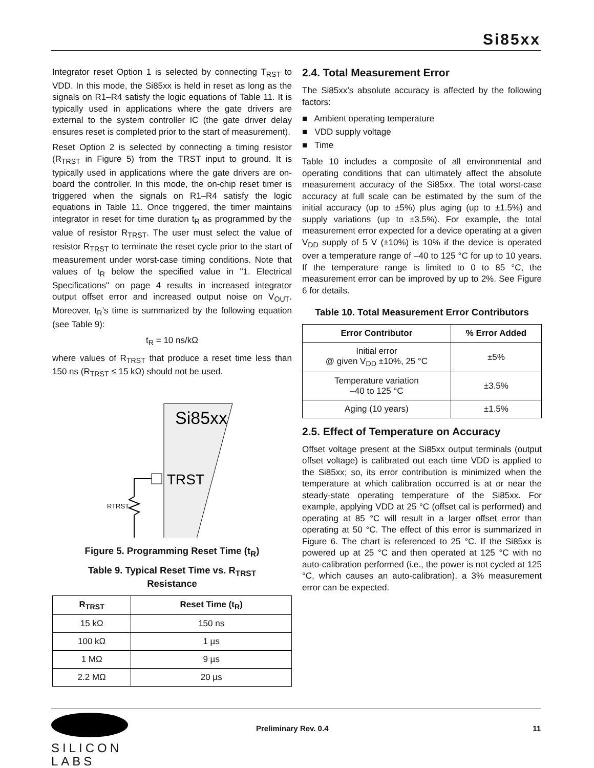Si85xx
Integrator reset Option 1 is selected by connecting T<sub>RST</sub> to VDD. In this mode, the Si85xx is held in reset as long as the signals on R1–R4 satisfy the logic equations of Table 11. It is typically used in applications where the gate drivers are external to the system controller IC (the gate driver delay ensures reset is completed prior to the start of measurement).
Reset Option 2 is selected by connecting a timing resistor (R<sub>TRST</sub> in Figure 5) from the TRST input to ground. It is typically used in applications where the gate drivers are on-board the controller. In this mode, the on-chip reset timer is triggered when the signals on R1–R4 satisfy the logic equations in Table 11. Once triggered, the timer maintains integrator in reset for time duration t<sub>R</sub> as programmed by the value of resistor R<sub>TRST</sub>. The user must select the value of resistor R<sub>TRST</sub> to terminate the reset cycle prior to the start of measurement under worst-case timing conditions. Note that values of t<sub>R</sub> below the specified value in "1. Electrical Specifications" on page 4 results in increased integrator output offset error and increased output noise on V<sub>OUT</sub>. Moreover, t<sub>R</sub>’s time is summarized by the following equation (see Table 9):
t<sub>R</sub> = 10 ns/kΩ
where values of R<sub>TRST</sub> that produce a reset time less than 150 ns (R<sub>TRST</sub> ≤ 15 kΩ) should not be used.
Si85xx
TRST
RTRST
Figure 5. Programming Reset Time (t<sub>R</sub>)
Table 9. Typical Reset Time vs. R<sub>TRST</sub>
Resistance
| R<sub>TRST</sub> | Reset Time (t<sub>R</sub>) |
| --- | --- |
| 15 kΩ | 150 ns |
| 100 kΩ | 1 µs |
| 1 MΩ | 9 µs |
| 2.2 MΩ | 20 µs |
2.4. Total Measurement Error
The Si85xx’s absolute accuracy is affected by the following factors:
■ Ambient operating temperature
■ VDD supply voltage
■ Time
Table 10 includes a composite of all environmental and operating conditions that can ultimately affect the absolute measurement accuracy of the Si85xx. The total worst-case accuracy at full scale can be estimated by the sum of the initial accuracy (up to ±5%) plus aging (up to ±1.5%) and supply variations (up to ±3.5%). For example, the total measurement error expected for a device operating at a given V<sub>DD</sub> supply of 5 V (±10%) is 10% if the device is operated over a temperature range of –40 to 125 °C for up to 10 years. If the temperature range is limited to 0 to 85 °C, the measurement error can be improved by up to 2%. See Figure 6 for details.
Table 10. Total Measurement Error Contributors
| Error Contributor | % Error Added |
| --- | --- |
| Initial error @ given V<sub>DD</sub> ±10%, 25 °C | ±5% |
| Temperature variation –40 to 125 °C | ±3.5% |
| Aging (10 years) | ±1.5% |
2.5. Effect of Temperature on Accuracy
Offset voltage present at the Si85xx output terminals (output offset voltage) is calibrated out each time VDD is applied to the Si85xx; so, its error contribution is minimized when the temperature at which calibration occurred is at or near the steady-state operating temperature of the Si85xx. For example, applying VDD at 25 °C (offset cal is performed) and operating at 85 °C will result in a larger offset error than operating at 50 °C. The effect of this error is summarized in Figure 6. The chart is referenced to 25 °C. If the Si85xx is powered up at 25 °C and then operated at 125 °C with no auto-calibration performed (i.e., the power is not cycled at 125 °C, which causes an auto-calibration), a 3% measurement error can be expected.
SILICON LABS
Preliminary Rev. 0.4 11